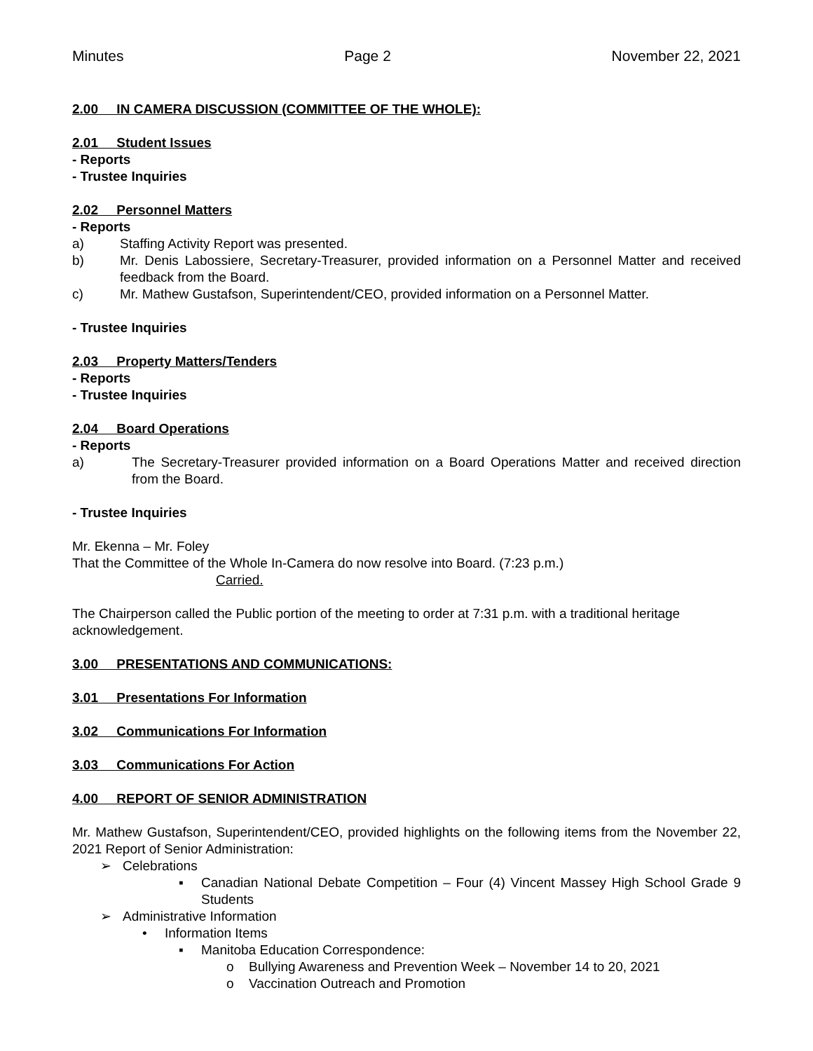Minutes Page 2 November 22, 2021
2.00 IN CAMERA DISCUSSION (COMMITTEE OF THE WHOLE):
2.01 Student Issues
- Reports
- Trustee Inquiries
2.02 Personnel Matters
- Reports
a) Staffing Activity Report was presented.
b) Mr. Denis Labossiere, Secretary-Treasurer, provided information on a Personnel Matter and received feedback from the Board.
c) Mr. Mathew Gustafson, Superintendent/CEO, provided information on a Personnel Matter.
- Trustee Inquiries
2.03 Property Matters/Tenders
- Reports
- Trustee Inquiries
2.04 Board Operations
- Reports
a) The Secretary-Treasurer provided information on a Board Operations Matter and received direction from the Board.
- Trustee Inquiries
Mr. Ekenna – Mr. Foley
That the Committee of the Whole In-Camera do now resolve into Board. (7:23 p.m.)
Carried.
The Chairperson called the Public portion of the meeting to order at 7:31 p.m. with a traditional heritage acknowledgement.
3.00 PRESENTATIONS AND COMMUNICATIONS:
3.01 Presentations For Information
3.02 Communications For Information
3.03 Communications For Action
4.00 REPORT OF SENIOR ADMINISTRATION
Mr. Mathew Gustafson, Superintendent/CEO, provided highlights on the following items from the November 22, 2021 Report of Senior Administration:
➢ Celebrations
▪ Canadian National Debate Competition – Four (4) Vincent Massey High School Grade 9 Students
➢ Administrative Information
• Information Items
▪ Manitoba Education Correspondence:
o Bullying Awareness and Prevention Week – November 14 to 20, 2021
o Vaccination Outreach and Promotion